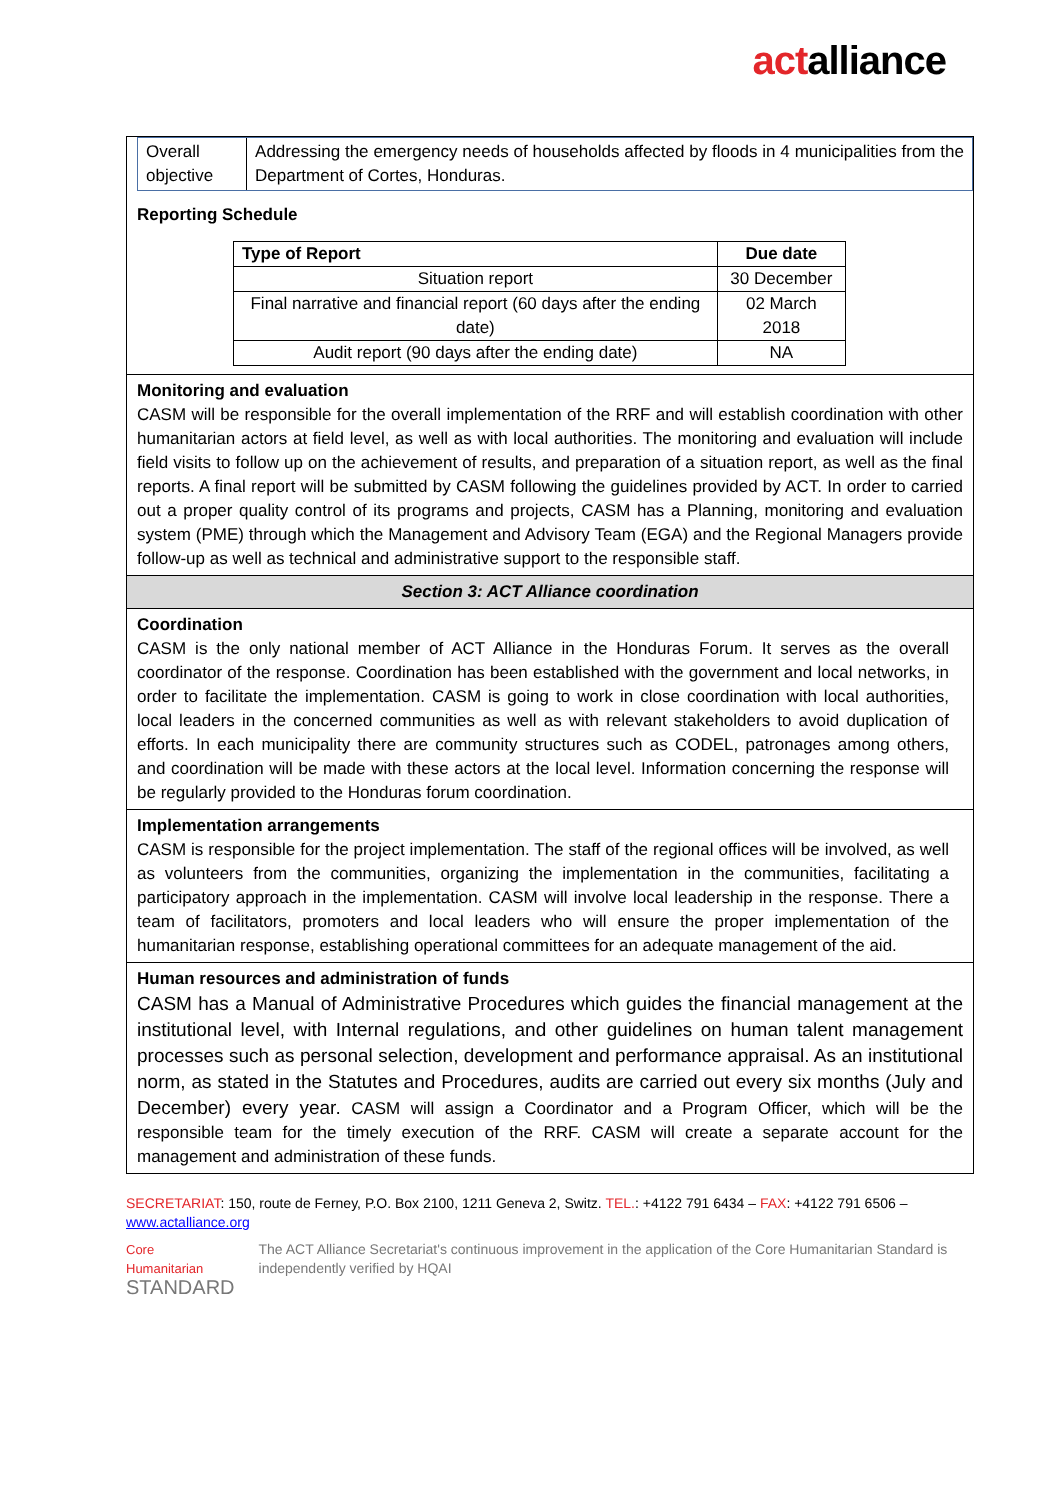actalliance
Overall objective
Addressing the emergency needs of households affected by floods in 4 municipalities from the Department of Cortes, Honduras.
Reporting Schedule
| Type of Report | Due date |
| --- | --- |
| Situation report | 30 December |
| Final narrative and financial report (60 days after the ending date) | 02 March 2018 |
| Audit report (90 days after the ending date) | NA |
Monitoring and evaluation
CASM will be responsible for the overall implementation of the RRF and will establish coordination with other humanitarian actors at field level, as well as with local authorities. The monitoring and evaluation will include field visits to follow up on the achievement of results, and preparation of a situation report, as well as the final reports. A final report will be submitted by CASM following the guidelines provided by ACT. In order to carried out a proper quality control of its programs and projects, CASM has a Planning, monitoring and evaluation system (PME) through which the Management and Advisory Team (EGA) and the Regional Managers provide follow-up as well as technical and administrative support to the responsible staff.
Section 3: ACT Alliance coordination
Coordination
CASM is the only national member of ACT Alliance in the Honduras Forum. It serves as the overall coordinator of the response. Coordination has been established with the government and local networks, in order to facilitate the implementation. CASM is going to work in close coordination with local authorities, local leaders in the concerned communities as well as with relevant stakeholders to avoid duplication of efforts. In each municipality there are community structures such as CODEL, patronages among others, and coordination will be made with these actors at the local level. Information concerning the response will be regularly provided to the Honduras forum coordination.
Implementation arrangements
CASM is responsible for the project implementation. The staff of the regional offices will be involved, as well as volunteers from the communities, organizing the implementation in the communities, facilitating a participatory approach in the implementation. CASM will involve local leadership in the response. There a team of facilitators, promoters and local leaders who will ensure the proper implementation of the humanitarian response, establishing operational committees for an adequate management of the aid.
Human resources and administration of funds
CASM has a Manual of Administrative Procedures which guides the financial management at the institutional level, with Internal regulations, and other guidelines on human talent management processes such as personal selection, development and performance appraisal. As an institutional norm, as stated in the Statutes and Procedures, audits are carried out every six months (July and December) every year. CASM will assign a Coordinator and a Program Officer, which will be the responsible team for the timely execution of the RRF. CASM will create a separate account for the management and administration of these funds.
SECRETARIAT: 150, route de Ferney, P.O. Box 2100, 1211 Geneva 2, Switz. TEL.: +4122 791 6434 – FAX: +4122 791 6506 –
www.actalliance.org
Core Humanitarian
STANDARD
The ACT Alliance Secretariat's continuous improvement in the application of the Core Humanitarian Standard is independently verified by HQAI